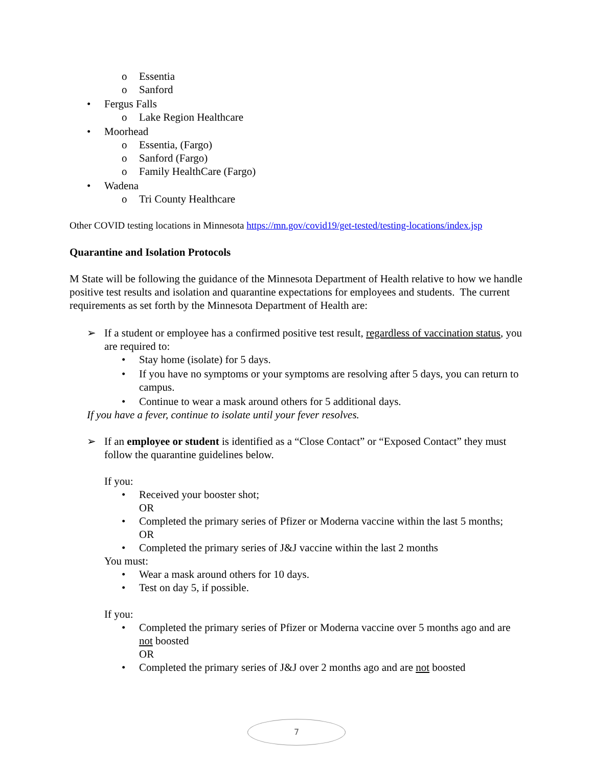o Essentia
o Sanford
• Fergus Falls
o Lake Region Healthcare
• Moorhead
o Essentia, (Fargo)
o Sanford (Fargo)
o Family HealthCare (Fargo)
• Wadena
o Tri County Healthcare
Other COVID testing locations in Minnesota https://mn.gov/covid19/get-tested/testing-locations/index.jsp
Quarantine and Isolation Protocols
M State will be following the guidance of the Minnesota Department of Health relative to how we handle positive test results and isolation and quarantine expectations for employees and students. The current requirements as set forth by the Minnesota Department of Health are:
➢ If a student or employee has a confirmed positive test result, regardless of vaccination status, you are required to:
• Stay home (isolate) for 5 days.
• If you have no symptoms or your symptoms are resolving after 5 days, you can return to campus.
• Continue to wear a mask around others for 5 additional days.
If you have a fever, continue to isolate until your fever resolves.
➢ If an employee or student is identified as a “Close Contact” or “Exposed Contact” they must follow the quarantine guidelines below.
If you:
• Received your booster shot;
OR
• Completed the primary series of Pfizer or Moderna vaccine within the last 5 months;
OR
• Completed the primary series of J&J vaccine within the last 2 months
You must:
• Wear a mask around others for 10 days.
• Test on day 5, if possible.
If you:
• Completed the primary series of Pfizer or Moderna vaccine over 5 months ago and are not boosted
OR
• Completed the primary series of J&J over 2 months ago and are not boosted
7